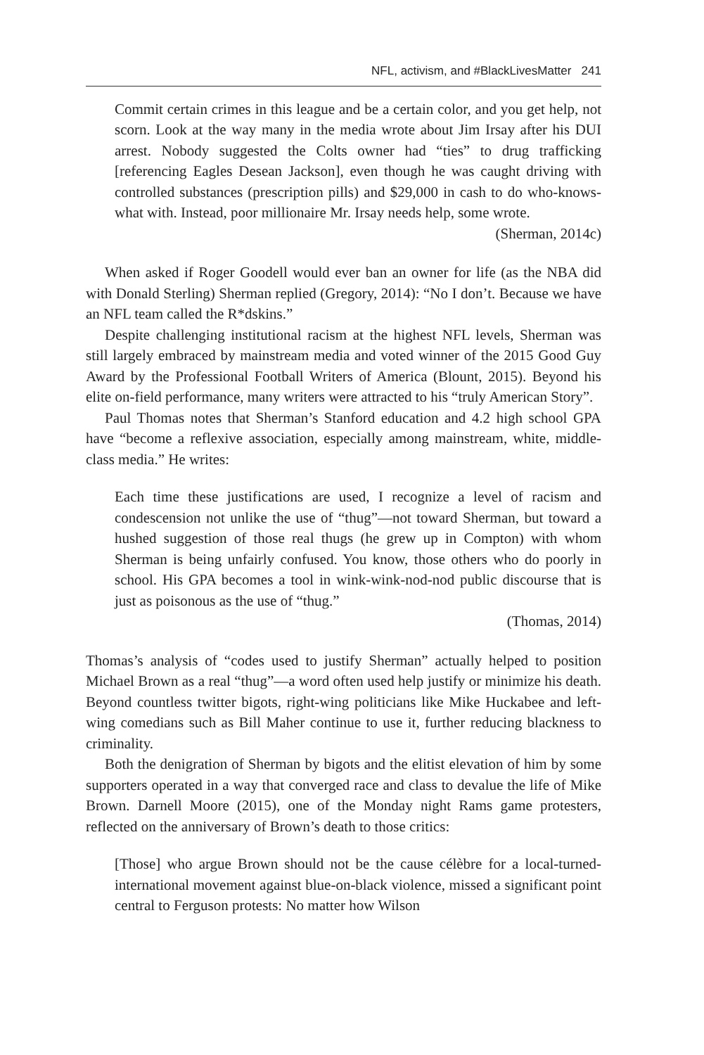NFL, activism, and #BlackLivesMatter 241
Commit certain crimes in this league and be a certain color, and you get help, not scorn. Look at the way many in the media wrote about Jim Irsay after his DUI arrest. Nobody suggested the Colts owner had “ties” to drug trafficking [referencing Eagles Desean Jackson], even though he was caught driving with controlled substances (prescription pills) and $29,000 in cash to do who-knows-what with. Instead, poor millionaire Mr. Irsay needs help, some wrote.
(Sherman, 2014c)
When asked if Roger Goodell would ever ban an owner for life (as the NBA did with Donald Sterling) Sherman replied (Gregory, 2014): “No I don’t. Because we have an NFL team called the R*dskins.”
Despite challenging institutional racism at the highest NFL levels, Sherman was still largely embraced by mainstream media and voted winner of the 2015 Good Guy Award by the Professional Football Writers of America (Blount, 2015). Beyond his elite on-field performance, many writers were attracted to his “truly American Story”.
Paul Thomas notes that Sherman’s Stanford education and 4.2 high school GPA have “become a reflexive association, especially among mainstream, white, middle-class media.” He writes:
Each time these justifications are used, I recognize a level of racism and condescension not unlike the use of “thug”—not toward Sherman, but toward a hushed suggestion of those real thugs (he grew up in Compton) with whom Sherman is being unfairly confused. You know, those others who do poorly in school. His GPA becomes a tool in wink-wink-nod-nod public discourse that is just as poisonous as the use of “thug.”
(Thomas, 2014)
Thomas’s analysis of “codes used to justify Sherman” actually helped to position Michael Brown as a real “thug”—a word often used help justify or minimize his death. Beyond countless twitter bigots, right-wing politicians like Mike Huckabee and left-wing comedians such as Bill Maher continue to use it, further reducing blackness to criminality.
Both the denigration of Sherman by bigots and the elitist elevation of him by some supporters operated in a way that converged race and class to devalue the life of Mike Brown. Darnell Moore (2015), one of the Monday night Rams game protesters, reflected on the anniversary of Brown’s death to those critics:
[Those] who argue Brown should not be the cause célèbre for a local-turned-international movement against blue-on-black violence, missed a significant point central to Ferguson protests: No matter how Wilson